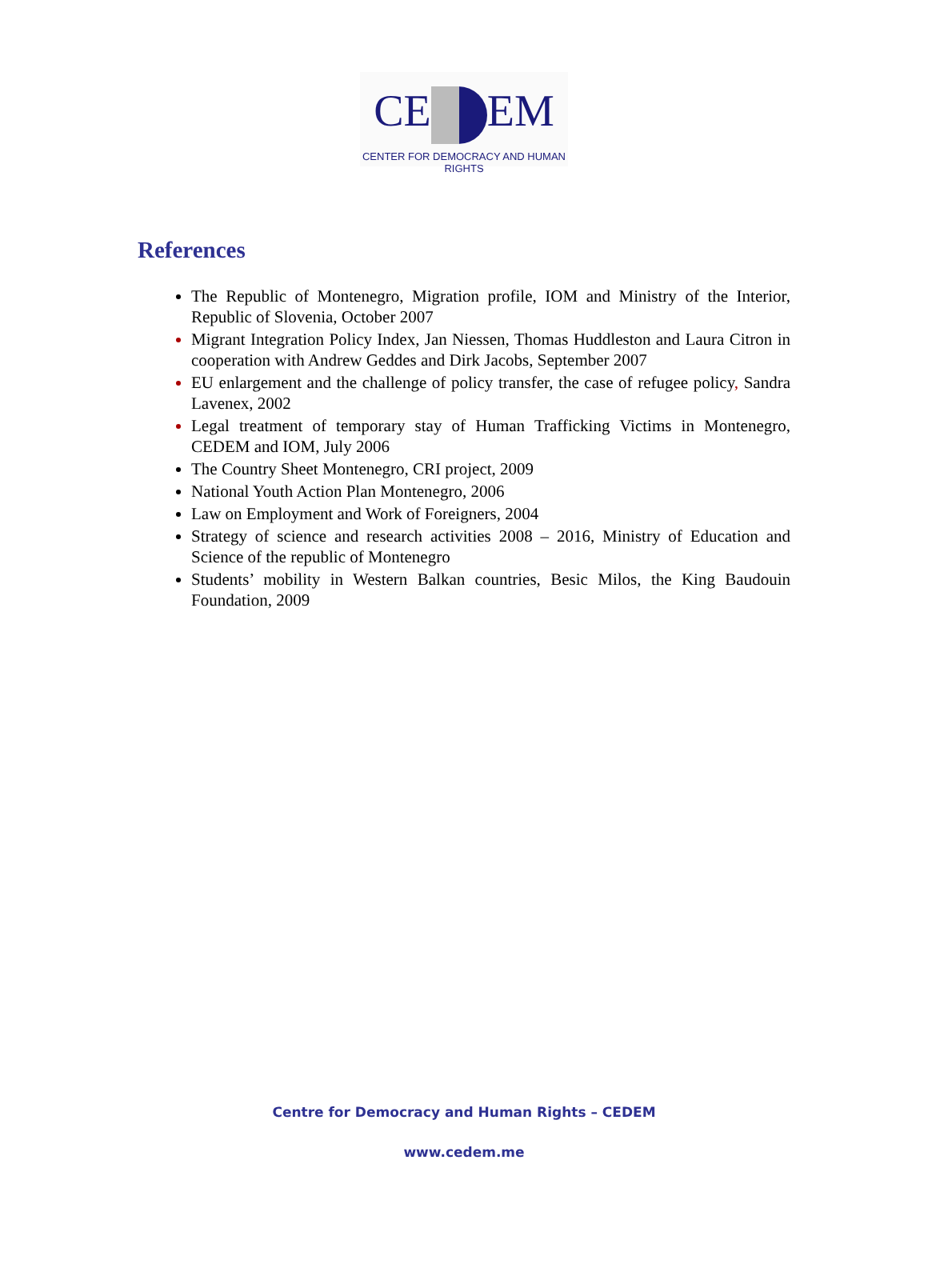CE EM
CENTER FOR DEMOCRACY AND HUMAN RIGHTS
References
The Republic of Montenegro, Migration profile, IOM and Ministry of the Interior, Republic of Slovenia, October 2007
Migrant Integration Policy Index, Jan Niessen, Thomas Huddleston and Laura Citron in cooperation with Andrew Geddes and Dirk Jacobs, September 2007
EU enlargement and the challenge of policy transfer, the case of refugee policy, Sandra Lavenex, 2002
Legal treatment of temporary stay of Human Trafficking Victims in Montenegro, CEDEM and IOM, July 2006
The Country Sheet Montenegro, CRI project, 2009
National Youth Action Plan Montenegro, 2006
Law on Employment and Work of Foreigners, 2004
Strategy of science and research activities 2008 – 2016, Ministry of Education and Science of the republic of Montenegro
Students’ mobility in Western Balkan countries, Besic Milos, the King Baudouin Foundation, 2009
Centre for Democracy and Human Rights – CEDEM
www.cedem.me